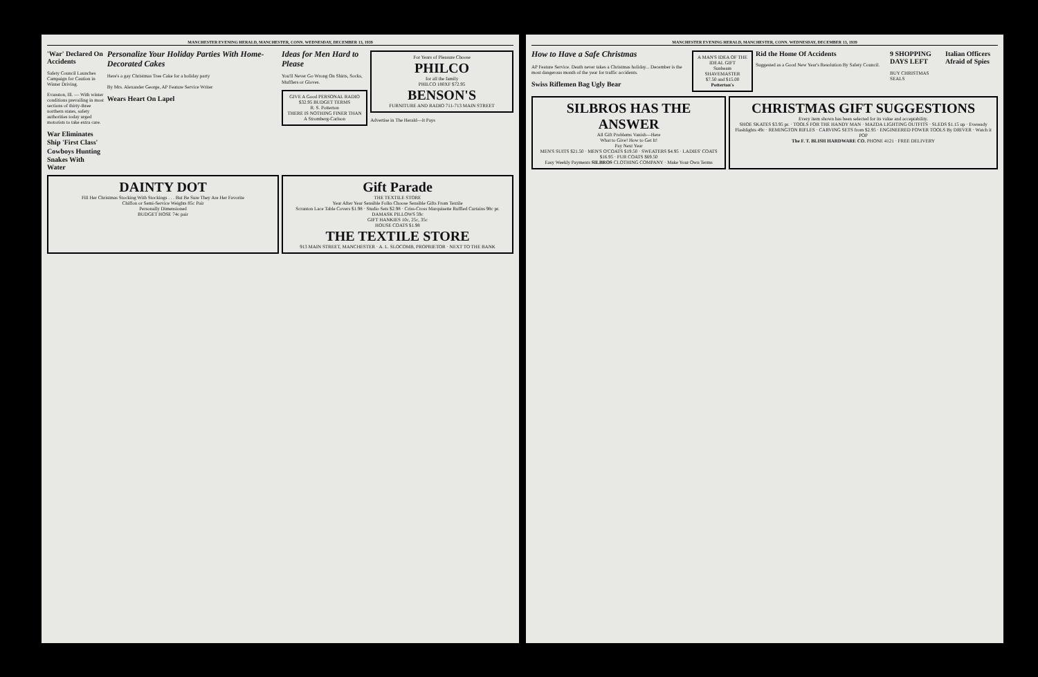MANCHESTER EVENING HERALD, MANCHESTER, CONN. WEDNESDAY, DECEMBER 13, 1939
'War' Declared On Accidents
Safety Council Launches Campaign for Caution in Winter Driving.
Evanston, Ill. — With winter conditions prevailing in most sections of thirty-three northern states, safety authorities today urged motorists to take extra care.
War Eliminates Ship 'First Class'
Cowboys Hunting Snakes With Water
Personalize Your Holiday Parties With Home-Decorated Cakes
Here's a gay Christmas Tree Cake for a holiday party
By Mrs. Alexander George, AP Feature Service Writer
Wears Heart On Lapel
Ideas for Men Hard to Please
You'll Never Go Wrong On Shirts, Socks, Mufflers or Gloves.
GIVE A Good PERSONAL RADIO
$32.95 BUDGET TERMS
R. S. Potterton
THERE IS NOTHING FINER THAN A Stromberg-Carlson
For Years of Pleasure Choose
PHILCO
for all the family
PHILCO 180XF $72.95
BENSON'S
FURNITURE AND RADIO 711-713 MAIN STREET
Advertise in The Herald—It Pays
DAINTY DOT
Fill Her Christmas Stocking With Stockings . . . But Be Sure They Are Her Favorite
Chiffon or Semi-Service Weights 85c Pair
Personally Dimensioned
BUDGET HOSE 74c pair
Gift Parade
THE TEXTILE STORE
Year After Year Sensible Folks Choose Sensible Gifts From Textile
Scranton Lace Table Covers $1.98 · Studio Sets $2.98 · Criss-Cross Marquisette Ruffled Curtains 98c pr.
DAMASK PILLOWS 59c
GIFT HANKIES 10c, 25c, 35c
HOUSE COATS $1.98
THE TEXTILE STORE
913 MAIN STREET, MANCHESTER · A. L. SLOCOMB, PROPRIETOR · NEXT TO THE BANK
MANCHESTER EVENING HERALD, MANCHESTER, CONN. WEDNESDAY, DECEMBER 13, 1939
How to Have a Safe Christmas
AP Feature Service. Death never takes a Christmas holiday... December is the most dangerous month of the year for traffic accidents.
Swiss Riflemen Bag Ugly Bear
A MAN'S IDEA OF THE IDEAL GIFT
Sunbeam SHAVEMASTER
$7.50 and $15.00
Potterton's
Rid the Home Of Accidents
Suggested as a Good New Year's Resolution By Safety Council.
9 SHOPPING DAYS LEFT
BUY CHRISTMAS SEALS
Italian Officers Afraid of Spies
SILBROS HAS THE ANSWER
All Gift Problems Vanish---Here
What to Give! How to Get It!
Pay Next Year
MEN'S SUITS $21.50 · MEN'S O'COATS $19.50 · SWEATERS $4.95 · LADIES' COATS $16.95 · FUR COATS $69.50
Easy Weekly Payments SILBROS CLOTHING COMPANY · Make Your Own Terms
CHRISTMAS GIFT SUGGESTIONS
Every item shown has been selected for its value and acceptability.
SHOE SKATES $3.95 pr. · TOOLS FOR THE HANDY MAN · MAZDA LIGHTING OUTFITS · SLEDS $1.15 up · Eveready Flashlights 49c · REMINGTON RIFLES · CARVING SETS from $2.95 · ENGINEERED POWER TOOLS By DRIVER · Watch it POP
The F. T. BLISH HARDWARE CO. PHONE 4121 · FREE DELIVERY